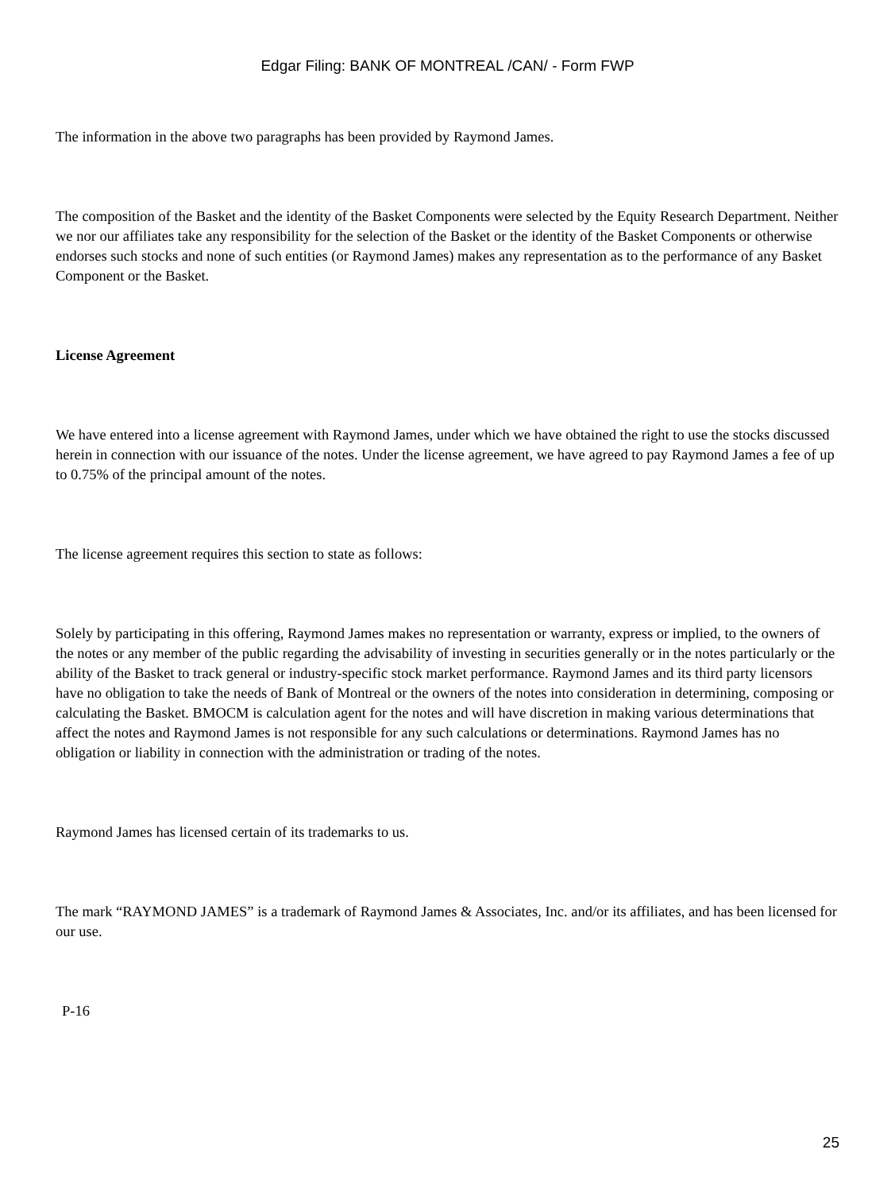Edgar Filing: BANK OF MONTREAL /CAN/ - Form FWP
The information in the above two paragraphs has been provided by Raymond James.
The composition of the Basket and the identity of the Basket Components were selected by the Equity Research Department. Neither we nor our affiliates take any responsibility for the selection of the Basket or the identity of the Basket Components or otherwise endorses such stocks and none of such entities (or Raymond James) makes any representation as to the performance of any Basket Component or the Basket.
License Agreement
We have entered into a license agreement with Raymond James, under which we have obtained the right to use the stocks discussed herein in connection with our issuance of the notes. Under the license agreement, we have agreed to pay Raymond James a fee of up to 0.75% of the principal amount of the notes.
The license agreement requires this section to state as follows:
Solely by participating in this offering, Raymond James makes no representation or warranty, express or implied, to the owners of the notes or any member of the public regarding the advisability of investing in securities generally or in the notes particularly or the ability of the Basket to track general or industry-specific stock market performance. Raymond James and its third party licensors have no obligation to take the needs of Bank of Montreal or the owners of the notes into consideration in determining, composing or calculating the Basket. BMOCM is calculation agent for the notes and will have discretion in making various determinations that affect the notes and Raymond James is not responsible for any such calculations or determinations. Raymond James has no obligation or liability in connection with the administration or trading of the notes.
Raymond James has licensed certain of its trademarks to us.
The mark “RAYMOND JAMES” is a trademark of Raymond James & Associates, Inc. and/or its affiliates, and has been licensed for our use.
P-16
25